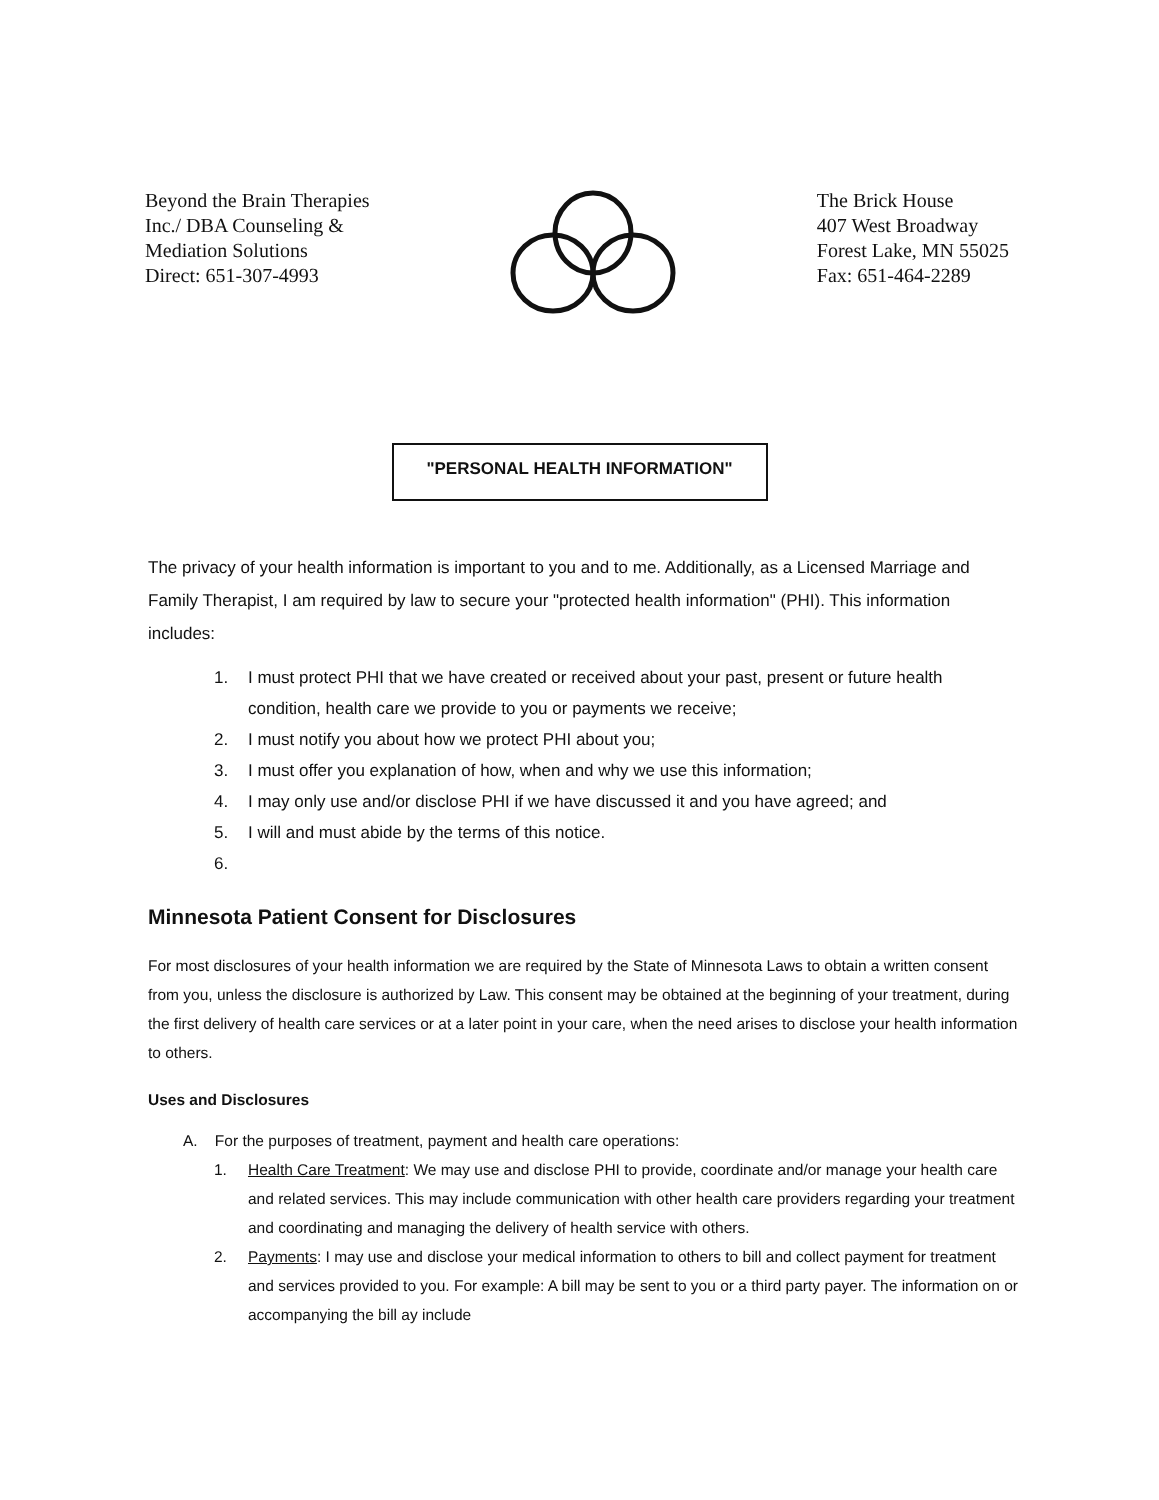Beyond the Brain Therapies
Inc./ DBA Counseling &
Mediation Solutions
Direct: 651-307-4993
The Brick House
407 West Broadway
Forest Lake, MN 55025
Fax: 651-464-2289
"PERSONAL HEALTH INFORMATION"
The privacy of your health information is important to you and to me. Additionally, as a Licensed Marriage and Family Therapist, I am required by law to secure your "protected health information" (PHI). This information includes:
1. I must protect PHI that we have created or received about your past, present or future health condition, health care we provide to you or payments we receive;
2. I must notify you about how we protect PHI about you;
3. I must offer you explanation of how, when and why we use this information;
4. I may only use and/or disclose PHI if we have discussed it and you have agreed; and
5. I will and must abide by the terms of this notice.
6.
Minnesota Patient Consent for Disclosures
For most disclosures of your health information we are required by the State of Minnesota Laws to obtain a written consent from you, unless the disclosure is authorized by Law. This consent may be obtained at the beginning of your treatment, during the first delivery of health care services or at a later point in your care, when the need arises to disclose your health information to others.
Uses and Disclosures
A. For the purposes of treatment, payment and health care operations:
1. Health Care Treatment: We may use and disclose PHI to provide, coordinate and/or manage your health care and related services. This may include communication with other health care providers regarding your treatment and coordinating and managing the delivery of health service with others.
2. Payments: I may use and disclose your medical information to others to bill and collect payment for treatment and services provided to you. For example: A bill may be sent to you or a third party payer. The information on or accompanying the bill ay include